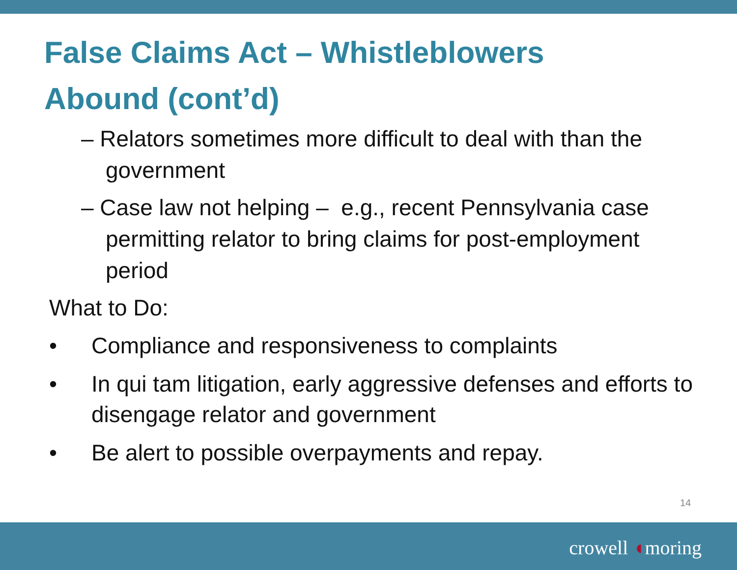False Claims Act – Whistleblowers Abound (cont’d)
– Relators sometimes more difficult to deal with than the government
– Case law not helping – e.g., recent Pennsylvania case permitting relator to bring claims for post-employment period
What to Do:
• Compliance and responsiveness to complaints
• In qui tam litigation, early aggressive defenses and efforts to disengage relator and government
• Be alert to possible overpayments and repay.
14
crowell ◖moring